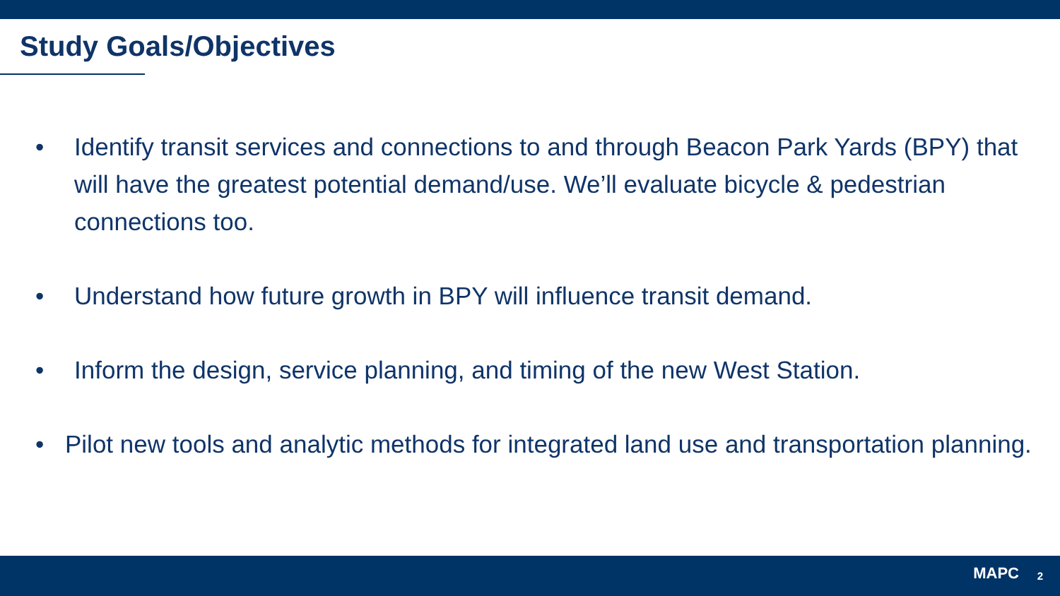Study Goals/Objectives
• Identify transit services and connections to and through Beacon Park Yards (BPY) that will have the greatest potential demand/use. We’ll evaluate bicycle & pedestrian connections too.
• Understand how future growth in BPY will influence transit demand.
• Inform the design, service planning, and timing of the new West Station.
• Pilot new tools and analytic methods for integrated land use and transportation planning.
MAPC 2